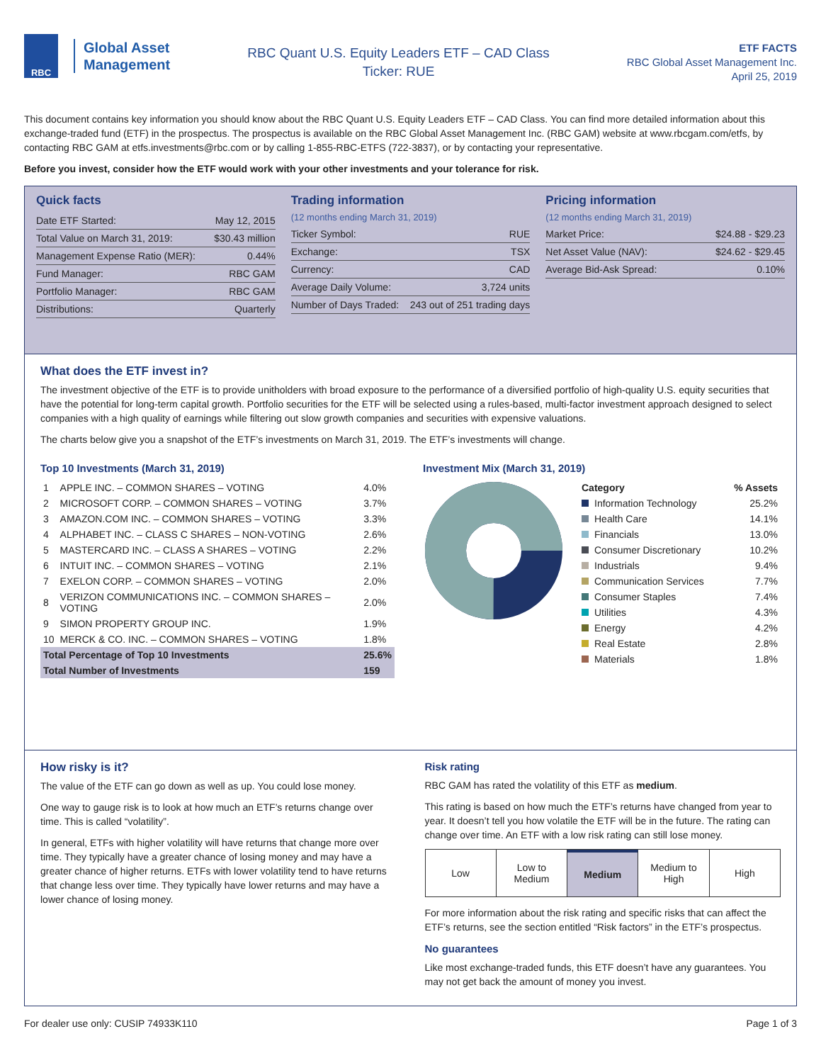RBC
Global Asset
Management
RBC Quant U.S. Equity Leaders ETF – CAD Class
Ticker: RUE
ETF FACTS
RBC Global Asset Management Inc.
April 25, 2019
This document contains key information you should know about the RBC Quant U.S. Equity Leaders ETF – CAD Class. You can find more detailed information about this exchange-traded fund (ETF) in the prospectus. The prospectus is available on the RBC Global Asset Management Inc. (RBC GAM) website at www.rbcgam.com/etfs, by contacting RBC GAM at etfs.investments@rbc.com or by calling 1-855-RBC-ETFS (722-3837), or by contacting your representative.
Before you invest, consider how the ETF would work with your other investments and your tolerance for risk.
Quick facts
Date ETF Started: May 12, 2015
Total Value on March 31, 2019: $30.43 million
Management Expense Ratio (MER): 0.44%
Fund Manager: RBC GAM
Portfolio Manager: RBC GAM
Distributions: Quarterly
Trading information
(12 months ending March 31, 2019)
Ticker Symbol: RUE
Exchange: TSX
Currency: CAD
Average Daily Volume: 3,724 units
Number of Days Traded: 243 out of 251 trading days
Pricing information
(12 months ending March 31, 2019)
Market Price: $24.88 - $29.23
Net Asset Value (NAV): $24.62 - $29.45
Average Bid-Ask Spread: 0.10%
What does the ETF invest in?
The investment objective of the ETF is to provide unitholders with broad exposure to the performance of a diversified portfolio of high-quality U.S. equity securities that have the potential for long-term capital growth. Portfolio securities for the ETF will be selected using a rules-based, multi-factor investment approach designed to select companies with a high quality of earnings while filtering out slow growth companies and securities with expensive valuations.
The charts below give you a snapshot of the ETF’s investments on March 31, 2019. The ETF’s investments will change.
Top 10 Investments (March 31, 2019)
| 1 | APPLE INC. – COMMON SHARES – VOTING | 4.0% |
| 2 | MICROSOFT CORP. – COMMON SHARES – VOTING | 3.7% |
| 3 | AMAZON.COM INC. – COMMON SHARES – VOTING | 3.3% |
| 4 | ALPHABET INC. – CLASS C SHARES – NON-VOTING | 2.6% |
| 5 | MASTERCARD INC. – CLASS A SHARES – VOTING | 2.2% |
| 6 | INTUIT INC. – COMMON SHARES – VOTING | 2.1% |
| 7 | EXELON CORP. – COMMON SHARES – VOTING | 2.0% |
| 8 | VERIZON COMMUNICATIONS INC. – COMMON SHARES – VOTING | 2.0% |
| 9 | SIMON PROPERTY GROUP INC. | 1.9% |
| 10 | MERCK & CO. INC. – COMMON SHARES – VOTING | 1.8% |
| Total Percentage of Top 10 Investments | | 25.6% |
| Total Number of Investments | | 159 |
Investment Mix (March 31, 2019)
| Category | % Assets |
| Information Technology | 25.2% |
| Health Care | 14.1% |
| Financials | 13.0% |
| Consumer Discretionary | 10.2% |
| Industrials | 9.4% |
| Communication Services | 7.7% |
| Consumer Staples | 7.4% |
| Utilities | 4.3% |
| Energy | 4.2% |
| Real Estate | 2.8% |
| Materials | 1.8% |
How risky is it?
The value of the ETF can go down as well as up. You could lose money.
One way to gauge risk is to look at how much an ETF’s returns change over time. This is called “volatility”.
In general, ETFs with higher volatility will have returns that change more over time. They typically have a greater chance of losing money and may have a greater chance of higher returns. ETFs with lower volatility tend to have returns that change less over time. They typically have lower returns and may have a lower chance of losing money.
Risk rating
RBC GAM has rated the volatility of this ETF as medium.
This rating is based on how much the ETF’s returns have changed from year to year. It doesn’t tell you how volatile the ETF will be in the future. The rating can change over time. An ETF with a low risk rating can still lose money.
Low Low to
Medium
Medium Medium to
High
High
For more information about the risk rating and specific risks that can affect the ETF’s returns, see the section entitled “Risk factors” in the ETF’s prospectus.
No guarantees
Like most exchange-traded funds, this ETF doesn’t have any guarantees. You may not get back the amount of money you invest.
For dealer use only: CUSIP 74933K110 Page 1 of 3